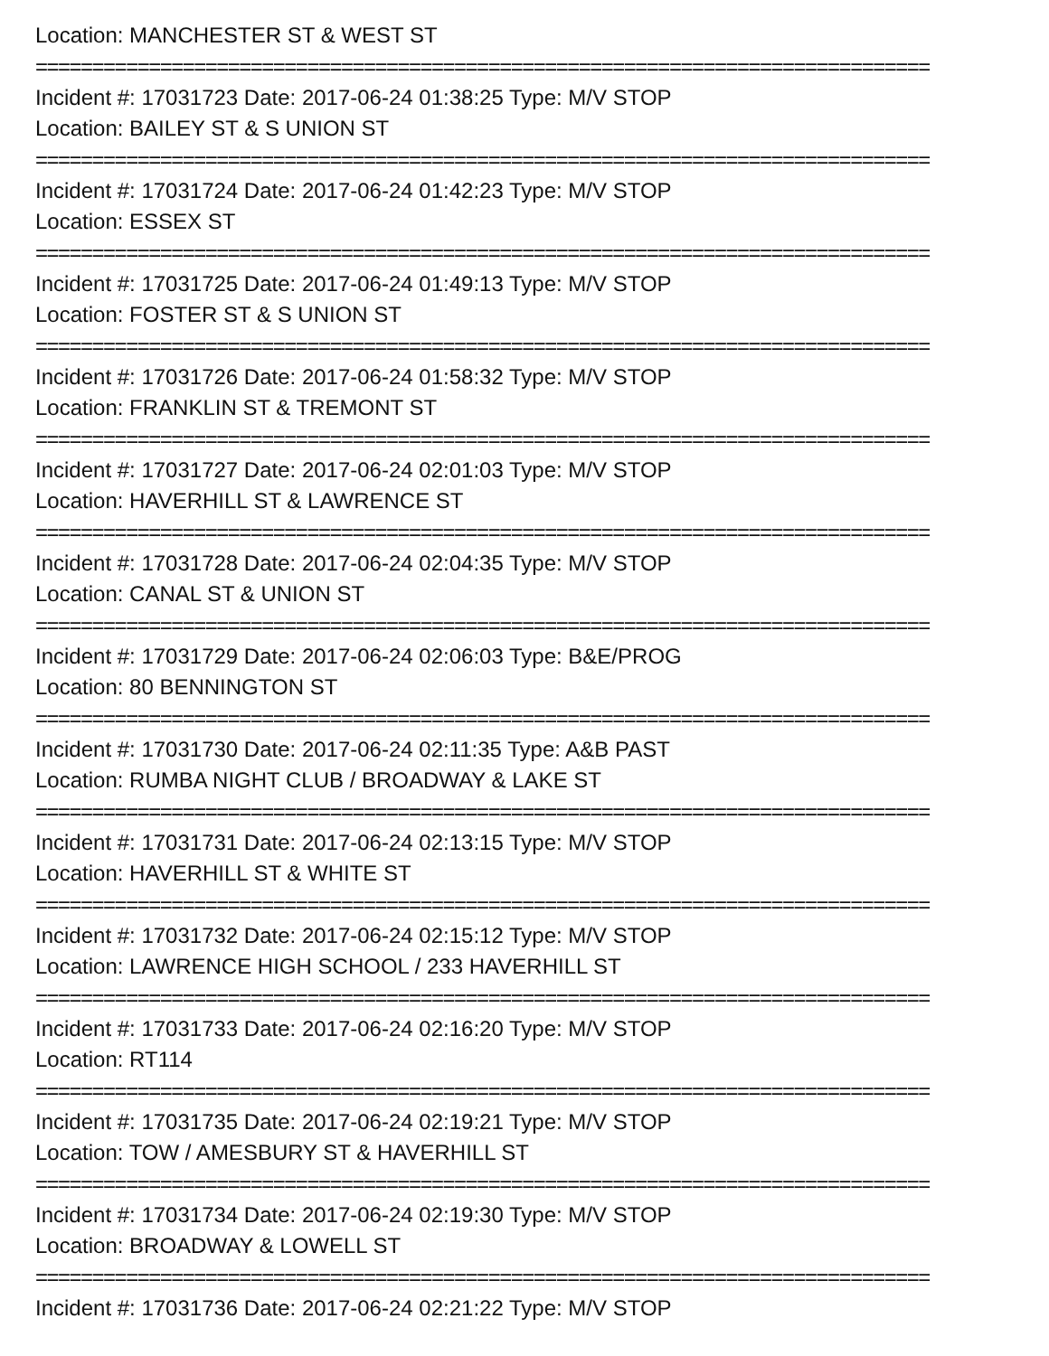Location: MANCHESTER ST & WEST ST
===============================================================================
Incident #: 17031723 Date: 2017-06-24 01:38:25 Type: M/V STOP
Location: BAILEY ST & S UNION ST
===============================================================================
Incident #: 17031724 Date: 2017-06-24 01:42:23 Type: M/V STOP
Location: ESSEX ST
===============================================================================
Incident #: 17031725 Date: 2017-06-24 01:49:13 Type: M/V STOP
Location: FOSTER ST & S UNION ST
===============================================================================
Incident #: 17031726 Date: 2017-06-24 01:58:32 Type: M/V STOP
Location: FRANKLIN ST & TREMONT ST
===============================================================================
Incident #: 17031727 Date: 2017-06-24 02:01:03 Type: M/V STOP
Location: HAVERHILL ST & LAWRENCE ST
===============================================================================
Incident #: 17031728 Date: 2017-06-24 02:04:35 Type: M/V STOP
Location: CANAL ST & UNION ST
===============================================================================
Incident #: 17031729 Date: 2017-06-24 02:06:03 Type: B&E/PROG
Location: 80 BENNINGTON ST
===============================================================================
Incident #: 17031730 Date: 2017-06-24 02:11:35 Type: A&B PAST
Location: RUMBA NIGHT CLUB / BROADWAY & LAKE ST
===============================================================================
Incident #: 17031731 Date: 2017-06-24 02:13:15 Type: M/V STOP
Location: HAVERHILL ST & WHITE ST
===============================================================================
Incident #: 17031732 Date: 2017-06-24 02:15:12 Type: M/V STOP
Location: LAWRENCE HIGH SCHOOL / 233 HAVERHILL ST
===============================================================================
Incident #: 17031733 Date: 2017-06-24 02:16:20 Type: M/V STOP
Location: RT114
===============================================================================
Incident #: 17031735 Date: 2017-06-24 02:19:21 Type: M/V STOP
Location: TOW / AMESBURY ST & HAVERHILL ST
===============================================================================
Incident #: 17031734 Date: 2017-06-24 02:19:30 Type: M/V STOP
Location: BROADWAY & LOWELL ST
===============================================================================
Incident #: 17031736 Date: 2017-06-24 02:21:22 Type: M/V STOP